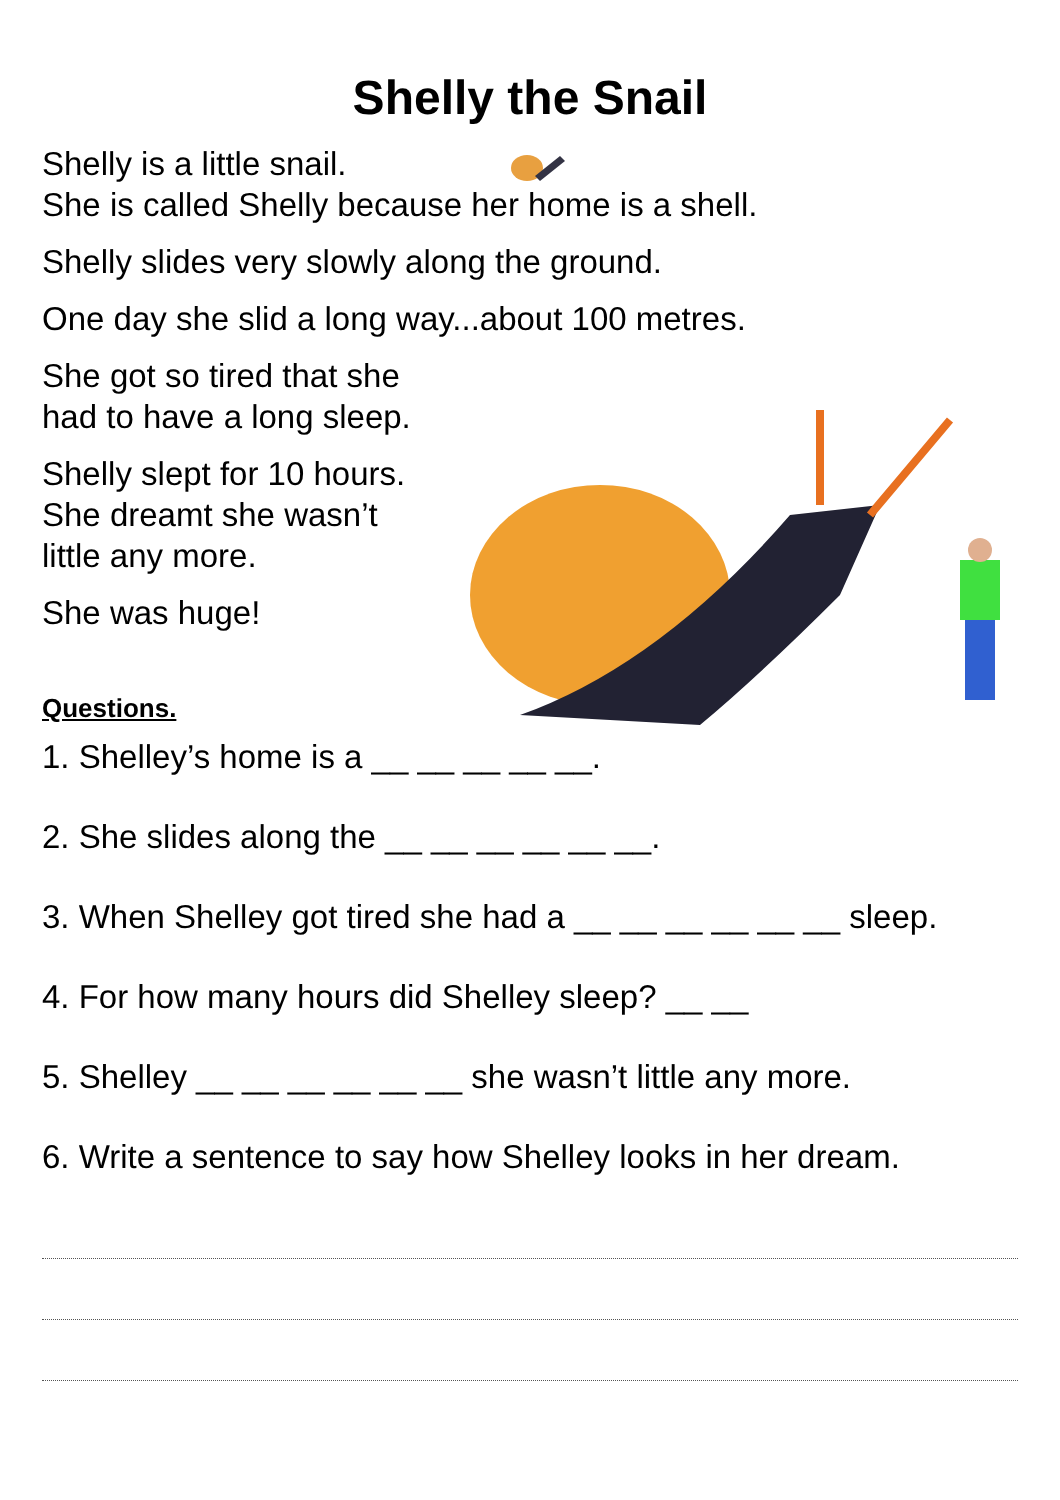Shelly the Snail
Shelly is a little snail.
She is called Shelly because her home is a shell.
Shelly slides very slowly along the ground.
One day she slid a long way...about 100 metres.
She got so tired that she
had to have a long sleep.
Shelly slept for 10 hours.
She dreamt she wasn’t
little any more.
She was huge!
Questions.
1. Shelley’s home is a __ __ __ __ __.
2. She slides along the __ __ __ __ __ __.
3. When Shelley got tired she had a __ __ __ __ __ __ sleep.
4. For how many hours did Shelley sleep? __ __
5. Shelley __ __ __ __ __ __ she wasn’t little any more.
6. Write a sentence to say how Shelley looks in her dream.